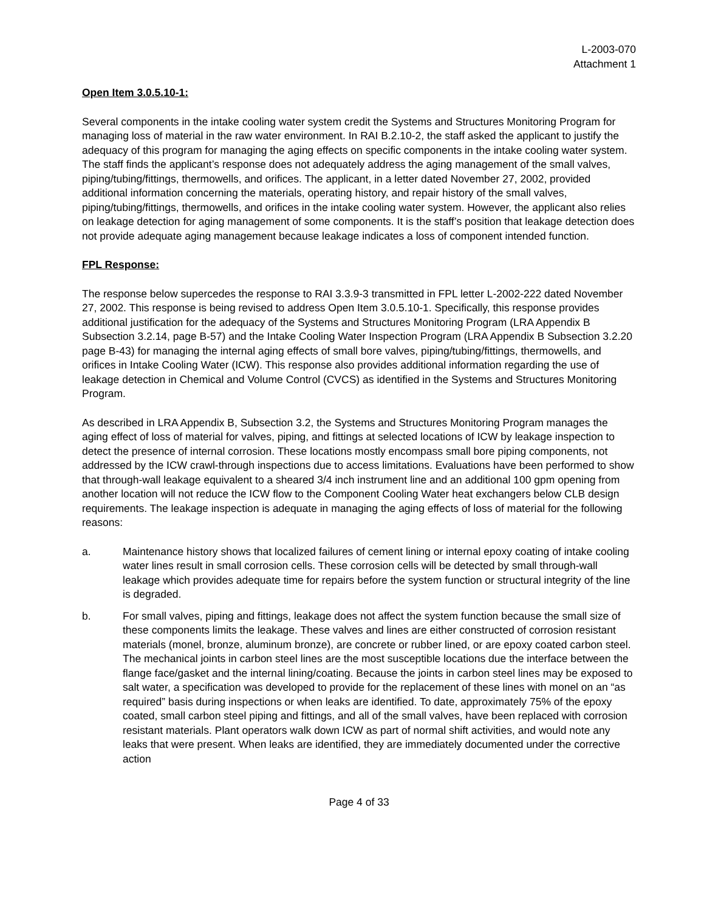L-2003-070
Attachment 1
Open Item 3.0.5.10-1:
Several components in the intake cooling water system credit the Systems and Structures Monitoring Program for managing loss of material in the raw water environment. In RAI B.2.10-2, the staff asked the applicant to justify the adequacy of this program for managing the aging effects on specific components in the intake cooling water system. The staff finds the applicant’s response does not adequately address the aging management of the small valves, piping/tubing/fittings, thermowells, and orifices. The applicant, in a letter dated November 27, 2002, provided additional information concerning the materials, operating history, and repair history of the small valves, piping/tubing/fittings, thermowells, and orifices in the intake cooling water system. However, the applicant also relies on leakage detection for aging management of some components. It is the staff’s position that leakage detection does not provide adequate aging management because leakage indicates a loss of component intended function.
FPL Response:
The response below supercedes the response to RAI 3.3.9-3 transmitted in FPL letter L-2002-222 dated November 27, 2002. This response is being revised to address Open Item 3.0.5.10-1. Specifically, this response provides additional justification for the adequacy of the Systems and Structures Monitoring Program (LRA Appendix B Subsection 3.2.14, page B-57) and the Intake Cooling Water Inspection Program (LRA Appendix B Subsection 3.2.20 page B-43) for managing the internal aging effects of small bore valves, piping/tubing/fittings, thermowells, and orifices in Intake Cooling Water (ICW). This response also provides additional information regarding the use of leakage detection in Chemical and Volume Control (CVCS) as identified in the Systems and Structures Monitoring Program.
As described in LRA Appendix B, Subsection 3.2, the Systems and Structures Monitoring Program manages the aging effect of loss of material for valves, piping, and fittings at selected locations of ICW by leakage inspection to detect the presence of internal corrosion. These locations mostly encompass small bore piping components, not addressed by the ICW crawl-through inspections due to access limitations. Evaluations have been performed to show that through-wall leakage equivalent to a sheared 3/4 inch instrument line and an additional 100 gpm opening from another location will not reduce the ICW flow to the Component Cooling Water heat exchangers below CLB design requirements. The leakage inspection is adequate in managing the aging effects of loss of material for the following reasons:
a. Maintenance history shows that localized failures of cement lining or internal epoxy coating of intake cooling water lines result in small corrosion cells. These corrosion cells will be detected by small through-wall leakage which provides adequate time for repairs before the system function or structural integrity of the line is degraded.
b. For small valves, piping and fittings, leakage does not affect the system function because the small size of these components limits the leakage. These valves and lines are either constructed of corrosion resistant materials (monel, bronze, aluminum bronze), are concrete or rubber lined, or are epoxy coated carbon steel. The mechanical joints in carbon steel lines are the most susceptible locations due the interface between the flange face/gasket and the internal lining/coating. Because the joints in carbon steel lines may be exposed to salt water, a specification was developed to provide for the replacement of these lines with monel on an “as required” basis during inspections or when leaks are identified. To date, approximately 75% of the epoxy coated, small carbon steel piping and fittings, and all of the small valves, have been replaced with corrosion resistant materials. Plant operators walk down ICW as part of normal shift activities, and would note any leaks that were present. When leaks are identified, they are immediately documented under the corrective action
Page 4 of 33